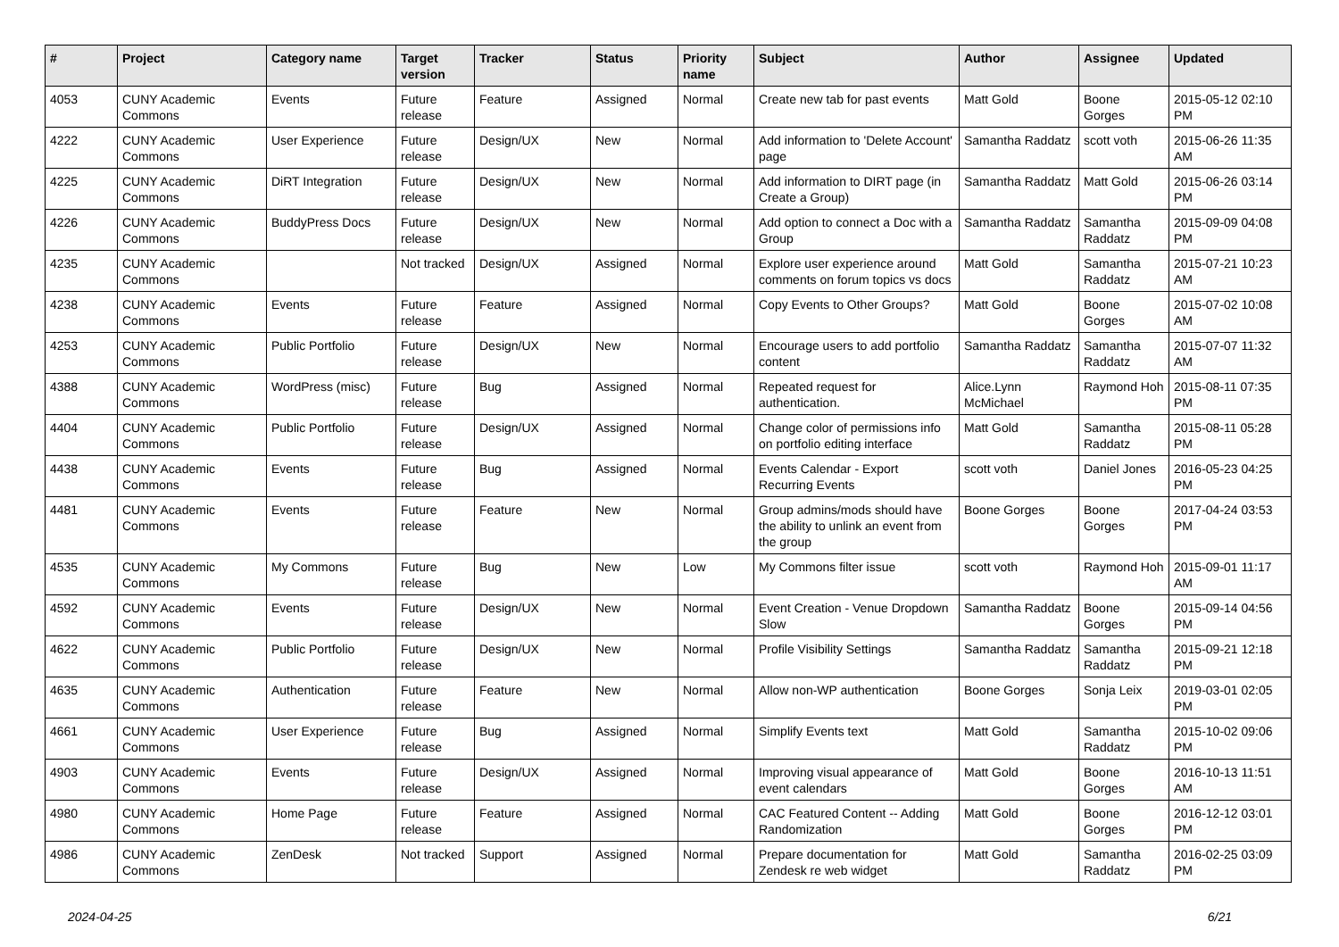| # | Project | Category name | Target version | Tracker | Status | Priority name | Subject | Author | Assignee | Updated |
| --- | --- | --- | --- | --- | --- | --- | --- | --- | --- | --- |
| 4053 | CUNY Academic Commons | Events | Future release | Feature | Assigned | Normal | Create new tab for past events | Matt Gold | Boone Gorges | 2015-05-12 02:10 PM |
| 4222 | CUNY Academic Commons | User Experience | Future release | Design/UX | New | Normal | Add information to 'Delete Account' page | Samantha Raddatz | scott voth | 2015-06-26 11:35 AM |
| 4225 | CUNY Academic Commons | DiRT Integration | Future release | Design/UX | New | Normal | Add information to DIRT page (in Create a Group) | Samantha Raddatz | Matt Gold | 2015-06-26 03:14 PM |
| 4226 | CUNY Academic Commons | BuddyPress Docs | Future release | Design/UX | New | Normal | Add option to connect a Doc with a Group | Samantha Raddatz | Samantha Raddatz | 2015-09-09 04:08 PM |
| 4235 | CUNY Academic Commons | | Not tracked | Design/UX | Assigned | Normal | Explore user experience around comments on forum topics vs docs | Matt Gold | Samantha Raddatz | 2015-07-21 10:23 AM |
| 4238 | CUNY Academic Commons | Events | Future release | Feature | Assigned | Normal | Copy Events to Other Groups? | Matt Gold | Boone Gorges | 2015-07-02 10:08 AM |
| 4253 | CUNY Academic Commons | Public Portfolio | Future release | Design/UX | New | Normal | Encourage users to add portfolio content | Samantha Raddatz | Samantha Raddatz | 2015-07-07 11:32 AM |
| 4388 | CUNY Academic Commons | WordPress (misc) | Future release | Bug | Assigned | Normal | Repeated request for authentication. | Alice.Lynn McMichael | Raymond Hoh | 2015-08-11 07:35 PM |
| 4404 | CUNY Academic Commons | Public Portfolio | Future release | Design/UX | Assigned | Normal | Change color of permissions info on portfolio editing interface | Matt Gold | Samantha Raddatz | 2015-08-11 05:28 PM |
| 4438 | CUNY Academic Commons | Events | Future release | Bug | Assigned | Normal | Events Calendar - Export Recurring Events | scott voth | Daniel Jones | 2016-05-23 04:25 PM |
| 4481 | CUNY Academic Commons | Events | Future release | Feature | New | Normal | Group admins/mods should have the ability to unlink an event from the group | Boone Gorges | Boone Gorges | 2017-04-24 03:53 PM |
| 4535 | CUNY Academic Commons | My Commons | Future release | Bug | New | Low | My Commons filter issue | scott voth | Raymond Hoh | 2015-09-01 11:17 AM |
| 4592 | CUNY Academic Commons | Events | Future release | Design/UX | New | Normal | Event Creation - Venue Dropdown Slow | Samantha Raddatz | Boone Gorges | 2015-09-14 04:56 PM |
| 4622 | CUNY Academic Commons | Public Portfolio | Future release | Design/UX | New | Normal | Profile Visibility Settings | Samantha Raddatz | Samantha Raddatz | 2015-09-21 12:18 PM |
| 4635 | CUNY Academic Commons | Authentication | Future release | Feature | New | Normal | Allow non-WP authentication | Boone Gorges | Sonja Leix | 2019-03-01 02:05 PM |
| 4661 | CUNY Academic Commons | User Experience | Future release | Bug | Assigned | Normal | Simplify Events text | Matt Gold | Samantha Raddatz | 2015-10-02 09:06 PM |
| 4903 | CUNY Academic Commons | Events | Future release | Design/UX | Assigned | Normal | Improving visual appearance of event calendars | Matt Gold | Boone Gorges | 2016-10-13 11:51 AM |
| 4980 | CUNY Academic Commons | Home Page | Future release | Feature | Assigned | Normal | CAC Featured Content -- Adding Randomization | Matt Gold | Boone Gorges | 2016-12-12 03:01 PM |
| 4986 | CUNY Academic Commons | ZenDesk | Not tracked | Support | Assigned | Normal | Prepare documentation for Zendesk re web widget | Matt Gold | Samantha Raddatz | 2016-02-25 03:09 PM |
2024-04-25 6/21